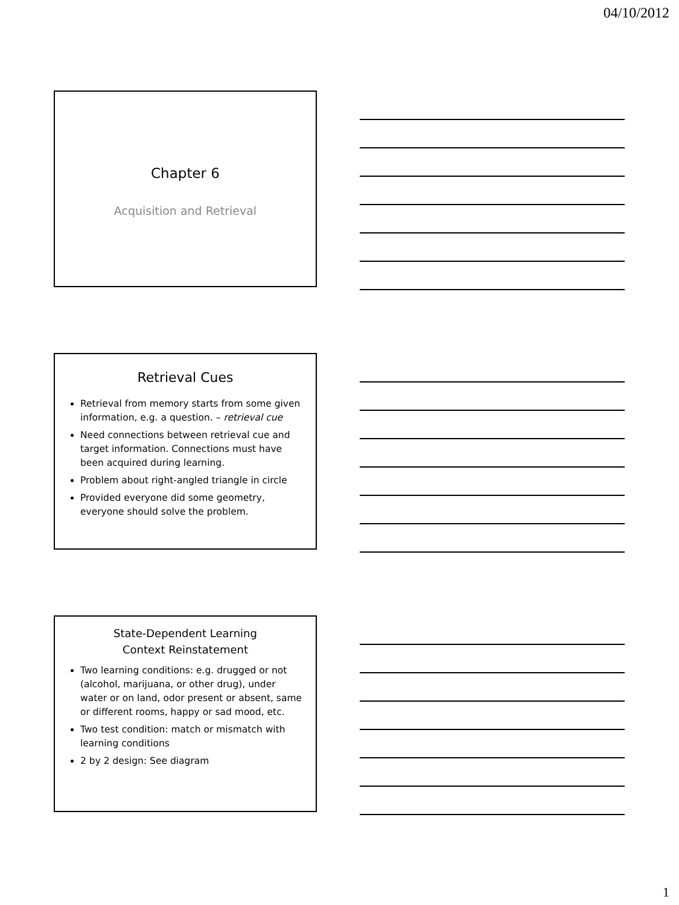04/10/2012
Chapter 6
Acquisition and Retrieval
Retrieval Cues
Retrieval from memory starts from some given information, e.g. a question. – retrieval cue
Need connections between retrieval cue and target information. Connections must have been acquired during learning.
Problem about right-angled triangle in circle
Provided everyone did some geometry, everyone should solve the problem.
State-Dependent Learning
Context Reinstatement
Two learning conditions: e.g. drugged or not (alcohol, marijuana, or other drug), under water or on land, odor present or absent, same or different rooms, happy or sad mood, etc.
Two test condition: match or mismatch with learning conditions
2 by 2 design: See diagram
1